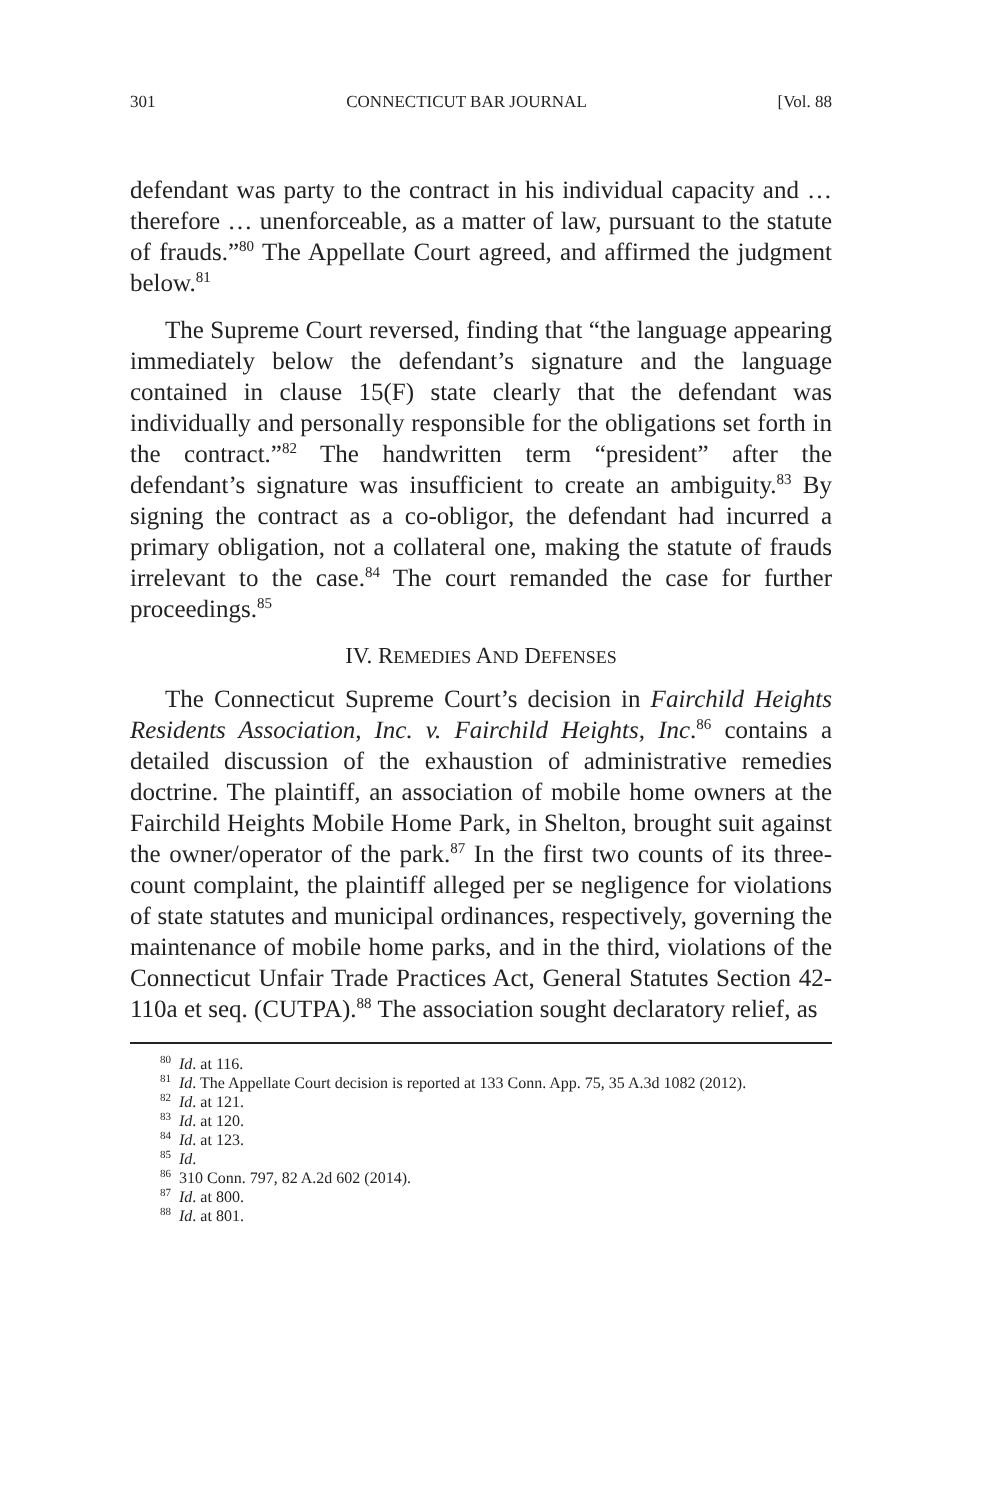301 CONNECTICUT BAR JOURNAL [Vol. 88
defendant was party to the contract in his individual capacity and … therefore … unenforceable, as a matter of law, pursuant to the statute of frauds.”<sup>80</sup> The Appellate Court agreed, and affirmed the judgment below.<sup>81</sup>
The Supreme Court reversed, finding that “the language appearing immediately below the defendant’s signature and the language contained in clause 15(F) state clearly that the defendant was individually and personally responsible for the obligations set forth in the contract.”<sup>82</sup> The handwritten term “president” after the defendant’s signature was insufficient to create an ambiguity.<sup>83</sup> By signing the contract as a co-obligor, the defendant had incurred a primary obligation, not a collateral one, making the statute of frauds irrelevant to the case.<sup>84</sup> The court remanded the case for further proceedings.<sup>85</sup>
IV. REMEDIES AND DEFENSES
The Connecticut Supreme Court’s decision in Fairchild Heights Residents Association, Inc. v. Fairchild Heights, Inc.<sup>86</sup> contains a detailed discussion of the exhaustion of administrative remedies doctrine. The plaintiff, an association of mobile home owners at the Fairchild Heights Mobile Home Park, in Shelton, brought suit against the owner/operator of the park.<sup>87</sup> In the first two counts of its three-count complaint, the plaintiff alleged per se negligence for violations of state statutes and municipal ordinances, respectively, governing the maintenance of mobile home parks, and in the third, violations of the Connecticut Unfair Trade Practices Act, General Statutes Section 42-110a et seq. (CUTPA).<sup>88</sup> The association sought declaratory relief, as
<sup>80</sup> Id. at 116.
<sup>81</sup> Id. The Appellate Court decision is reported at 133 Conn. App. 75, 35 A.3d 1082 (2012).
<sup>82</sup> Id. at 121.
<sup>83</sup> Id. at 120.
<sup>84</sup> Id. at 123.
<sup>85</sup> Id.
<sup>86</sup> 310 Conn. 797, 82 A.2d 602 (2014).
<sup>87</sup> Id. at 800.
<sup>88</sup> Id. at 801.